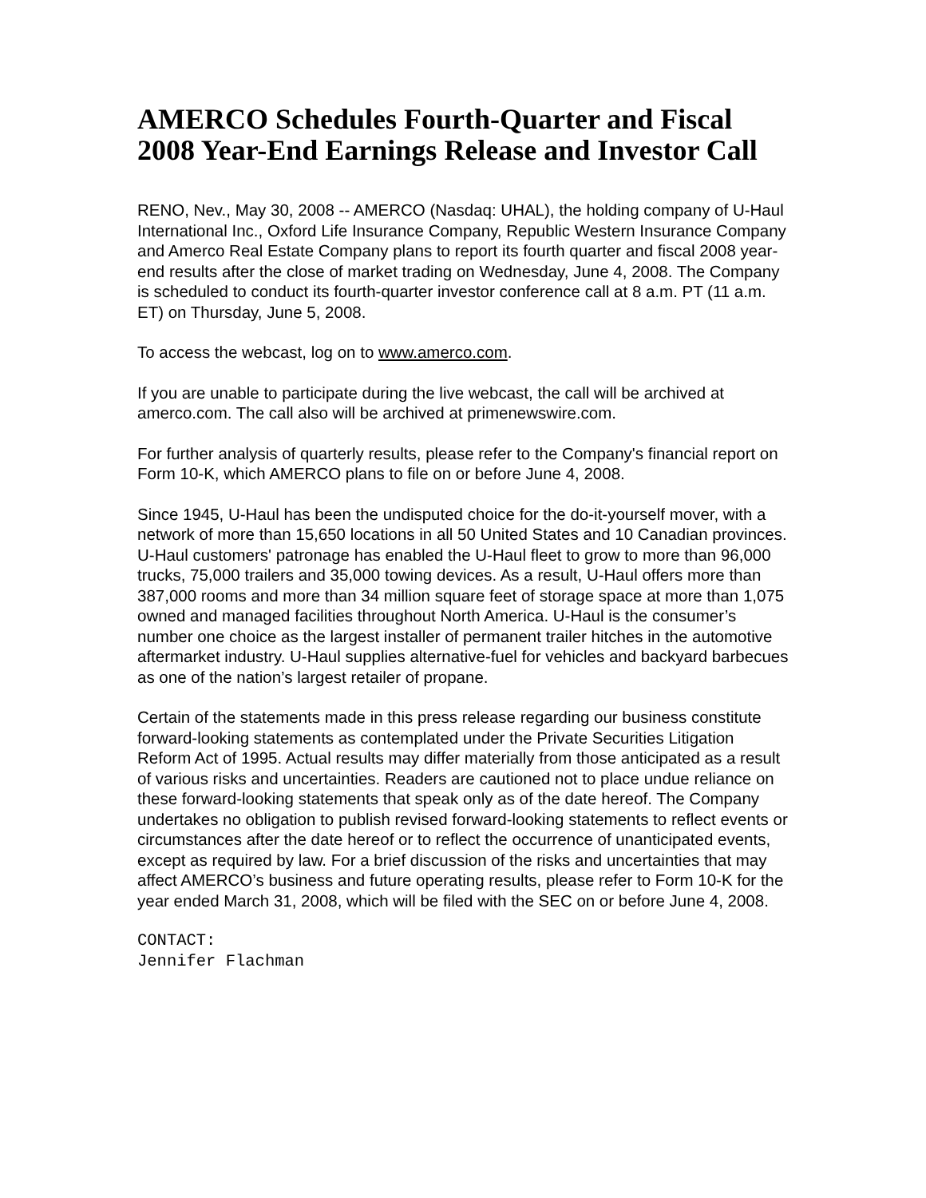AMERCO Schedules Fourth-Quarter and Fiscal 2008 Year-End Earnings Release and Investor Call
RENO, Nev., May 30, 2008 -- AMERCO (Nasdaq: UHAL), the holding company of U-Haul International Inc., Oxford Life Insurance Company, Republic Western Insurance Company and Amerco Real Estate Company plans to report its fourth quarter and fiscal 2008 year-end results after the close of market trading on Wednesday, June 4, 2008. The Company is scheduled to conduct its fourth-quarter investor conference call at 8 a.m. PT (11 a.m. ET) on Thursday, June 5, 2008.
To access the webcast, log on to www.amerco.com.
If you are unable to participate during the live webcast, the call will be archived at amerco.com. The call also will be archived at primenewswire.com.
For further analysis of quarterly results, please refer to the Company's financial report on Form 10-K, which AMERCO plans to file on or before June 4, 2008.
Since 1945, U-Haul has been the undisputed choice for the do-it-yourself mover, with a network of more than 15,650 locations in all 50 United States and 10 Canadian provinces. U-Haul customers' patronage has enabled the U-Haul fleet to grow to more than 96,000 trucks, 75,000 trailers and 35,000 towing devices. As a result, U-Haul offers more than 387,000 rooms and more than 34 million square feet of storage space at more than 1,075 owned and managed facilities throughout North America. U-Haul is the consumer’s number one choice as the largest installer of permanent trailer hitches in the automotive aftermarket industry. U-Haul supplies alternative-fuel for vehicles and backyard barbecues as one of the nation’s largest retailer of propane.
Certain of the statements made in this press release regarding our business constitute forward-looking statements as contemplated under the Private Securities Litigation Reform Act of 1995. Actual results may differ materially from those anticipated as a result of various risks and uncertainties. Readers are cautioned not to place undue reliance on these forward-looking statements that speak only as of the date hereof. The Company undertakes no obligation to publish revised forward-looking statements to reflect events or circumstances after the date hereof or to reflect the occurrence of unanticipated events, except as required by law. For a brief discussion of the risks and uncertainties that may affect AMERCO’s business and future operating results, please refer to Form 10-K for the year ended March 31, 2008, which will be filed with the SEC on or before June 4, 2008.
CONTACT:
Jennifer Flachman